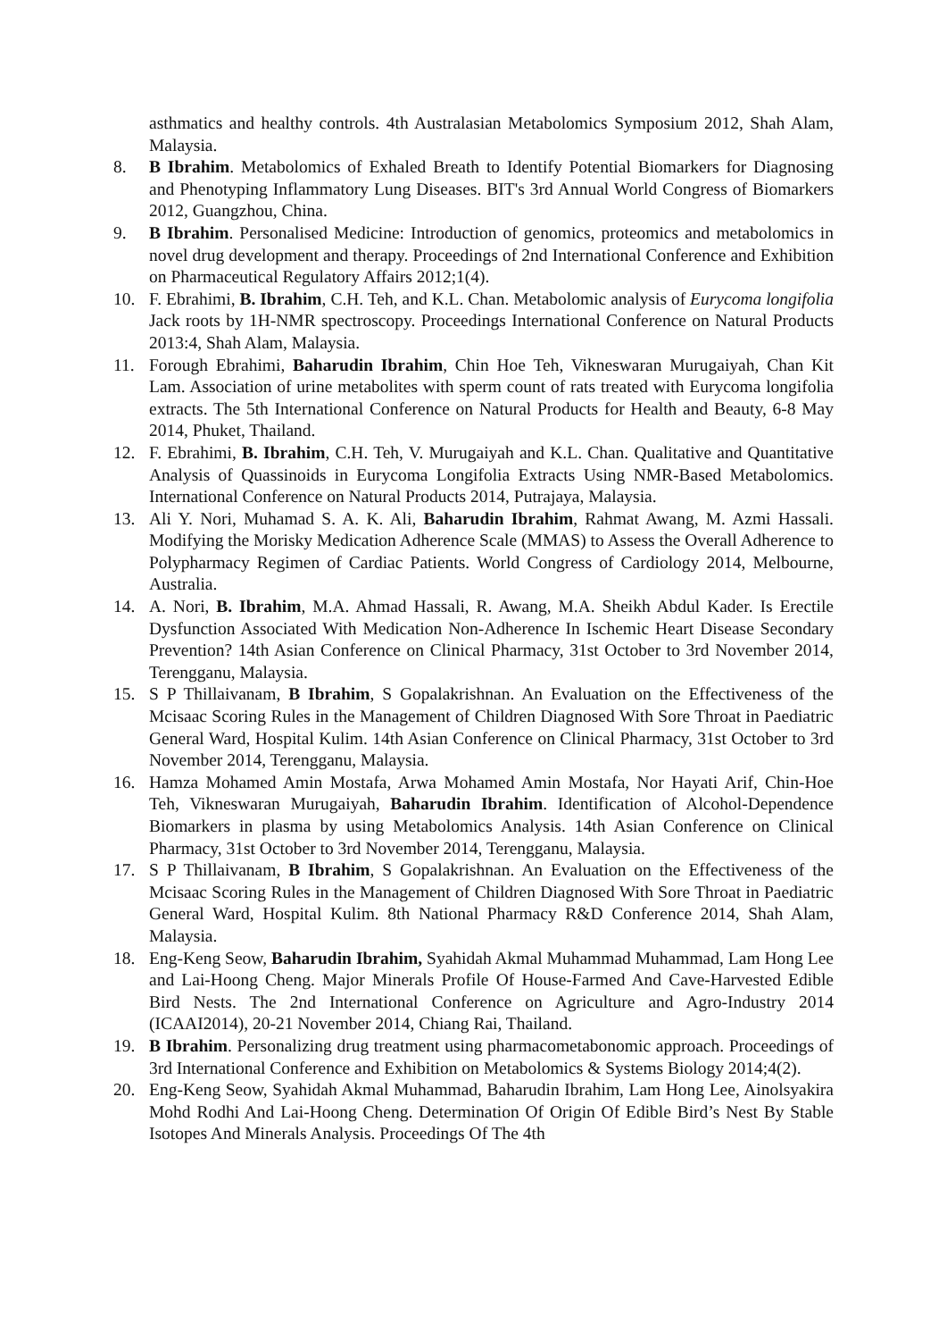asthmatics and healthy controls. 4th Australasian Metabolomics Symposium 2012, Shah Alam, Malaysia.
8. B Ibrahim. Metabolomics of Exhaled Breath to Identify Potential Biomarkers for Diagnosing and Phenotyping Inflammatory Lung Diseases. BIT's 3rd Annual World Congress of Biomarkers 2012, Guangzhou, China.
9. B Ibrahim. Personalised Medicine: Introduction of genomics, proteomics and metabolomics in novel drug development and therapy. Proceedings of 2nd International Conference and Exhibition on Pharmaceutical Regulatory Affairs 2012;1(4).
10. F. Ebrahimi, B. Ibrahim, C.H. Teh, and K.L. Chan. Metabolomic analysis of Eurycoma longifolia Jack roots by 1H-NMR spectroscopy. Proceedings International Conference on Natural Products 2013:4, Shah Alam, Malaysia.
11. Forough Ebrahimi, Baharudin Ibrahim, Chin Hoe Teh, Vikneswaran Murugaiyah, Chan Kit Lam. Association of urine metabolites with sperm count of rats treated with Eurycoma longifolia extracts. The 5th International Conference on Natural Products for Health and Beauty, 6-8 May 2014, Phuket, Thailand.
12. F. Ebrahimi, B. Ibrahim, C.H. Teh, V. Murugaiyah and K.L. Chan. Qualitative and Quantitative Analysis of Quassinoids in Eurycoma Longifolia Extracts Using NMR-Based Metabolomics. International Conference on Natural Products 2014, Putrajaya, Malaysia.
13. Ali Y. Nori, Muhamad S. A. K. Ali, Baharudin Ibrahim, Rahmat Awang, M. Azmi Hassali. Modifying the Morisky Medication Adherence Scale (MMAS) to Assess the Overall Adherence to Polypharmacy Regimen of Cardiac Patients. World Congress of Cardiology 2014, Melbourne, Australia.
14. A. Nori, B. Ibrahim, M.A. Ahmad Hassali, R. Awang, M.A. Sheikh Abdul Kader. Is Erectile Dysfunction Associated With Medication Non-Adherence In Ischemic Heart Disease Secondary Prevention? 14th Asian Conference on Clinical Pharmacy, 31st October to 3rd November 2014, Terengganu, Malaysia.
15. S P Thillaivanam, B Ibrahim, S Gopalakrishnan. An Evaluation on the Effectiveness of the Mcisaac Scoring Rules in the Management of Children Diagnosed With Sore Throat in Paediatric General Ward, Hospital Kulim. 14th Asian Conference on Clinical Pharmacy, 31st October to 3rd November 2014, Terengganu, Malaysia.
16. Hamza Mohamed Amin Mostafa, Arwa Mohamed Amin Mostafa, Nor Hayati Arif, Chin-Hoe Teh, Vikneswaran Murugaiyah, Baharudin Ibrahim. Identification of Alcohol-Dependence Biomarkers in plasma by using Metabolomics Analysis. 14th Asian Conference on Clinical Pharmacy, 31st October to 3rd November 2014, Terengganu, Malaysia.
17. S P Thillaivanam, B Ibrahim, S Gopalakrishnan. An Evaluation on the Effectiveness of the Mcisaac Scoring Rules in the Management of Children Diagnosed With Sore Throat in Paediatric General Ward, Hospital Kulim. 8th National Pharmacy R&D Conference 2014, Shah Alam, Malaysia.
18. Eng-Keng Seow, Baharudin Ibrahim, Syahidah Akmal Muhammad Muhammad, Lam Hong Lee and Lai-Hoong Cheng. Major Minerals Profile Of House-Farmed And Cave-Harvested Edible Bird Nests. The 2nd International Conference on Agriculture and Agro-Industry 2014 (ICAAI2014), 20-21 November 2014, Chiang Rai, Thailand.
19. B Ibrahim. Personalizing drug treatment using pharmacometabonomic approach. Proceedings of 3rd International Conference and Exhibition on Metabolomics & Systems Biology 2014;4(2).
20. Eng-Keng Seow, Syahidah Akmal Muhammad, Baharudin Ibrahim, Lam Hong Lee, Ainolsyakira Mohd Rodhi And Lai-Hoong Cheng. Determination Of Origin Of Edible Bird’s Nest By Stable Isotopes And Minerals Analysis. Proceedings Of The 4th